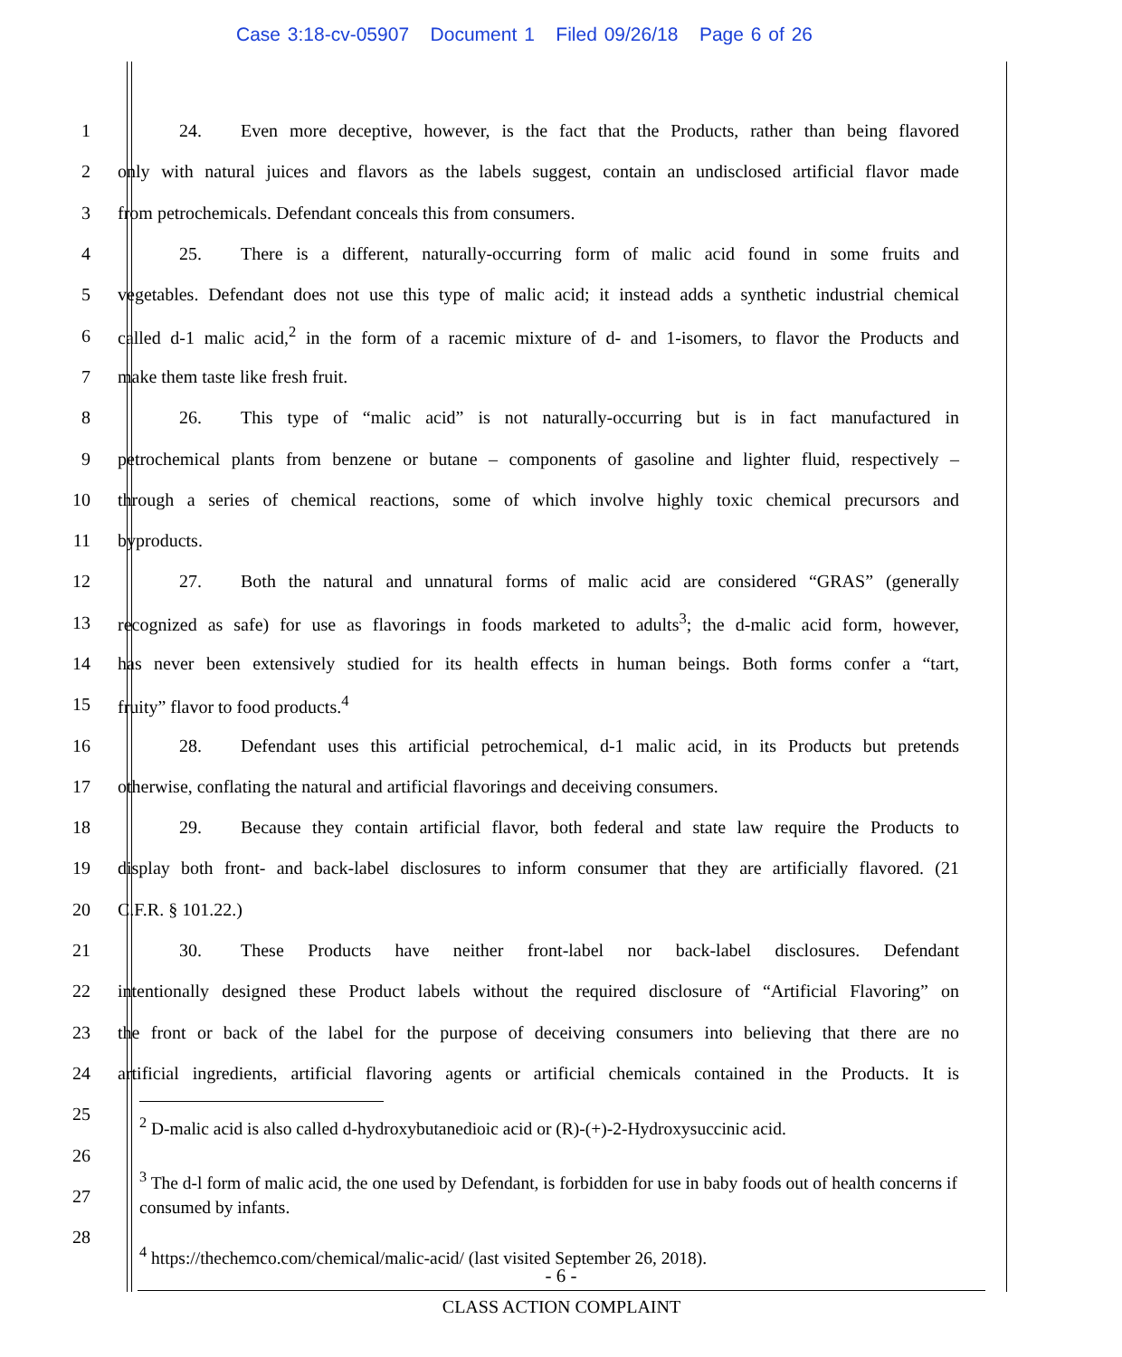Case 3:18-cv-05907 Document 1 Filed 09/26/18 Page 6 of 26
1 24. Even more deceptive, however, is the fact that the Products, rather than being flavored
2 only with natural juices and flavors as the labels suggest, contain an undisclosed artificial flavor made
3 from petrochemicals. Defendant conceals this from consumers.
4 25. There is a different, naturally-occurring form of malic acid found in some fruits and
5 vegetables. Defendant does not use this type of malic acid; it instead adds a synthetic industrial chemical
6 called d-1 malic acid,<sup>2</sup> in the form of a racemic mixture of d- and 1-isomers, to flavor the Products and
7 make them taste like fresh fruit.
8 26. This type of “malic acid” is not naturally-occurring but is in fact manufactured in
9 petrochemical plants from benzene or butane – components of gasoline and lighter fluid, respectively –
10 through a series of chemical reactions, some of which involve highly toxic chemical precursors and
11 byproducts.
12 27. Both the natural and unnatural forms of malic acid are considered “GRAS” (generally
13 recognized as safe) for use as flavorings in foods marketed to adults<sup>3</sup>; the d-malic acid form, however,
14 has never been extensively studied for its health effects in human beings. Both forms confer a “tart,
15 fruity” flavor to food products.<sup>4</sup>
16 28. Defendant uses this artificial petrochemical, d-1 malic acid, in its Products but pretends
17 otherwise, conflating the natural and artificial flavorings and deceiving consumers.
18 29. Because they contain artificial flavor, both federal and state law require the Products to
19 display both front- and back-label disclosures to inform consumer that they are artificially flavored. (21
20 C.F.R. § 101.22.)
21 30. These Products have neither front-label nor back-label disclosures. Defendant
22 intentionally designed these Product labels without the required disclosure of “Artificial Flavoring” on
23 the front or back of the label for the purpose of deceiving consumers into believing that there are no
24 artificial ingredients, artificial flavoring agents or artificial chemicals contained in the Products. It is
25
26
27
28
<sup>2</sup> D-malic acid is also called d-hydroxybutanedioic acid or (R)-(+)-2-Hydroxysuccinic acid.
<sup>3</sup> The d-l form of malic acid, the one used by Defendant, is forbidden for use in baby foods out of health concerns if consumed by infants.
<sup>4</sup> https://thechemco.com/chemical/malic-acid/ (last visited September 26, 2018).
- 6 -
CLASS ACTION COMPLAINT